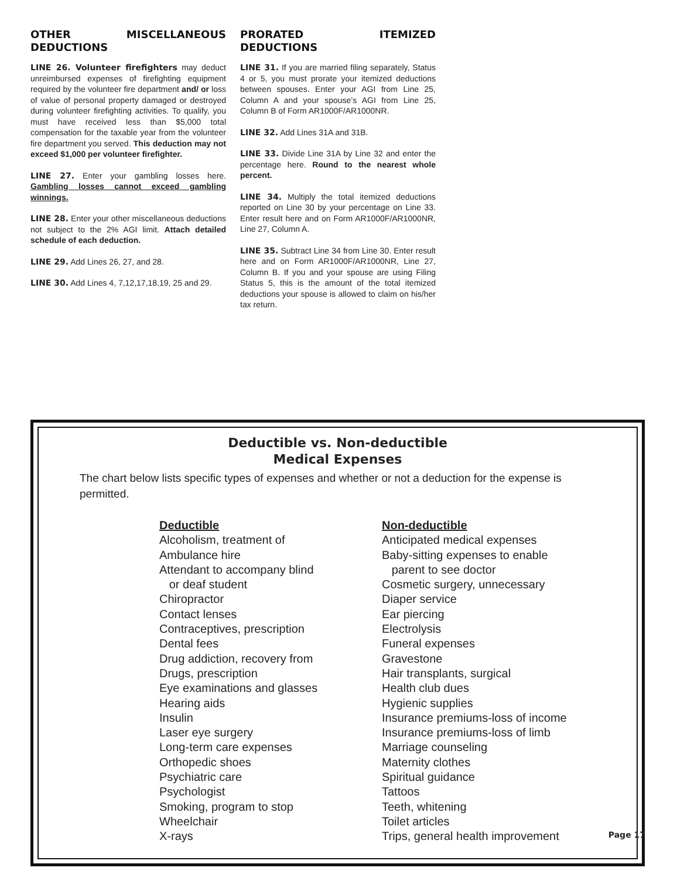OTHER MISCELLANEOUS DEDUCTIONS
LINE 26. Volunteer firefighters may deduct unreimbursed expenses of firefighting equipment required by the volunteer fire department and/ or loss of value of personal property damaged or destroyed during volunteer firefighting activities. To qualify, you must have received less than $5,000 total compensation for the taxable year from the volunteer fire department you served. This deduction may not exceed $1,000 per volunteer firefighter.
LINE 27. Enter your gambling losses here. Gambling losses cannot exceed gambling winnings.
LINE 28. Enter your other miscellaneous deductions not subject to the 2% AGI limit. Attach detailed schedule of each deduction.
LINE 29. Add Lines 26, 27, and 28.
LINE 30. Add Lines 4, 7,12,17,18,19, 25 and 29.
PRORATED ITEMIZED DEDUCTIONS
LINE 31. If you are married filing separately, Status 4 or 5, you must prorate your itemized deductions between spouses. Enter your AGI from Line 25, Column A and your spouse’s AGI from Line 25, Column B of Form AR1000F/AR1000NR.
LINE 32. Add Lines 31A and 31B.
LINE 33. Divide Line 31A by Line 32 and enter the percentage here. Round to the nearest whole percent.
LINE 34. Multiply the total itemized deductions reported on Line 30 by your percentage on Line 33. Enter result here and on Form AR1000F/AR1000NR, Line 27, Column A.
LINE 35. Subtract Line 34 from Line 30. Enter result here and on Form AR1000F/AR1000NR, Line 27, Column B. If you and your spouse are using Filing Status 5, this is the amount of the total itemized deductions your spouse is allowed to claim on his/her tax return.
Deductible vs. Non-deductible
Medical Expenses
The chart below lists specific types of expenses and whether or not a deduction for the expense is permitted.
| Deductible | Non-deductible |
| --- | --- |
| Alcoholism, treatment of | Anticipated medical expenses |
| Ambulance hire | Baby-sitting expenses to enable |
| Attendant to accompany blind | parent to see doctor |
| or deaf student | Cosmetic surgery, unnecessary |
| Chiropractor | Diaper service |
| Contact lenses | Ear piercing |
| Contraceptives, prescription | Electrolysis |
| Dental fees | Funeral expenses |
| Drug addiction, recovery from | Gravestone |
| Drugs, prescription | Hair transplants, surgical |
| Eye examinations and glasses | Health club dues |
| Hearing aids | Hygienic supplies |
| Insulin | Insurance premiums-loss of income |
| Laser eye surgery | Insurance premiums-loss of limb |
| Long-term care expenses | Marriage counseling |
| Orthopedic shoes | Maternity clothes |
| Psychiatric care | Spiritual guidance |
| Psychologist | Tattoos |
| Smoking, program to stop | Teeth, whitening |
| Wheelchair | Toilet articles |
| X-rays | Trips, general health improvement |
Page 17